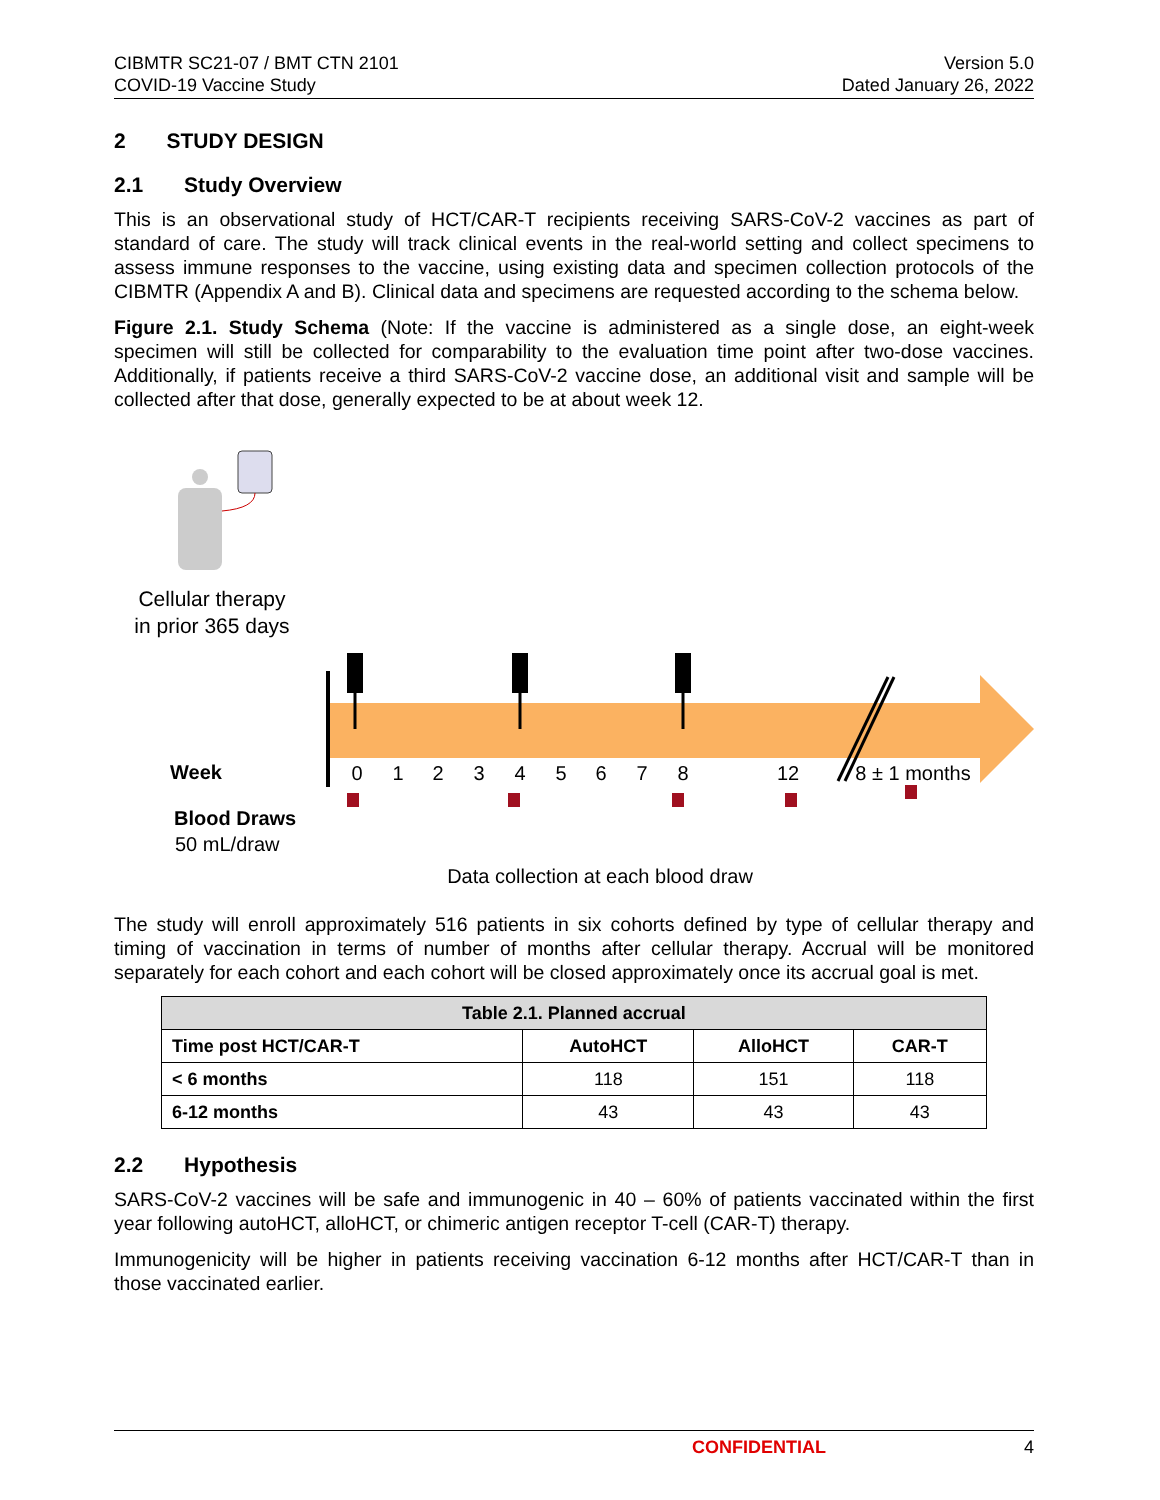CIBMTR SC21-07 / BMT CTN 2101
COVID-19 Vaccine Study
Version 5.0
Dated January 26, 2022
2 STUDY DESIGN
2.1 Study Overview
This is an observational study of HCT/CAR-T recipients receiving SARS-CoV-2 vaccines as part of standard of care. The study will track clinical events in the real-world setting and collect specimens to assess immune responses to the vaccine, using existing data and specimen collection protocols of the CIBMTR (Appendix A and B). Clinical data and specimens are requested according to the schema below.
Figure 2.1. Study Schema (Note: If the vaccine is administered as a single dose, an eight-week specimen will still be collected for comparability to the evaluation time point after two-dose vaccines. Additionally, if patients receive a third SARS-CoV-2 vaccine dose, an additional visit and sample will be collected after that dose, generally expected to be at about week 12.
Cellular therapy
in prior 365 days
Week
0
1
2
3
4
5
6
7
8
12
8 ± 1 months
Blood Draws
50 mL/draw
Data collection at each blood draw
The study will enroll approximately 516 patients in six cohorts defined by type of cellular therapy and timing of vaccination in terms of number of months after cellular therapy. Accrual will be monitored separately for each cohort and each cohort will be closed approximately once its accrual goal is met.
| Table 2.1. Planned accrual | | | |
| --- | --- | --- | --- |
| Time post HCT/CAR-T | AutoHCT | AlloHCT | CAR-T |
| < 6 months | 118 | 151 | 118 |
| 6-12 months | 43 | 43 | 43 |
2.2 Hypothesis
SARS-CoV-2 vaccines will be safe and immunogenic in 40 – 60% of patients vaccinated within the first year following autoHCT, alloHCT, or chimeric antigen receptor T-cell (CAR-T) therapy.
Immunogenicity will be higher in patients receiving vaccination 6-12 months after HCT/CAR-T than in those vaccinated earlier.
CONFIDENTIAL 4